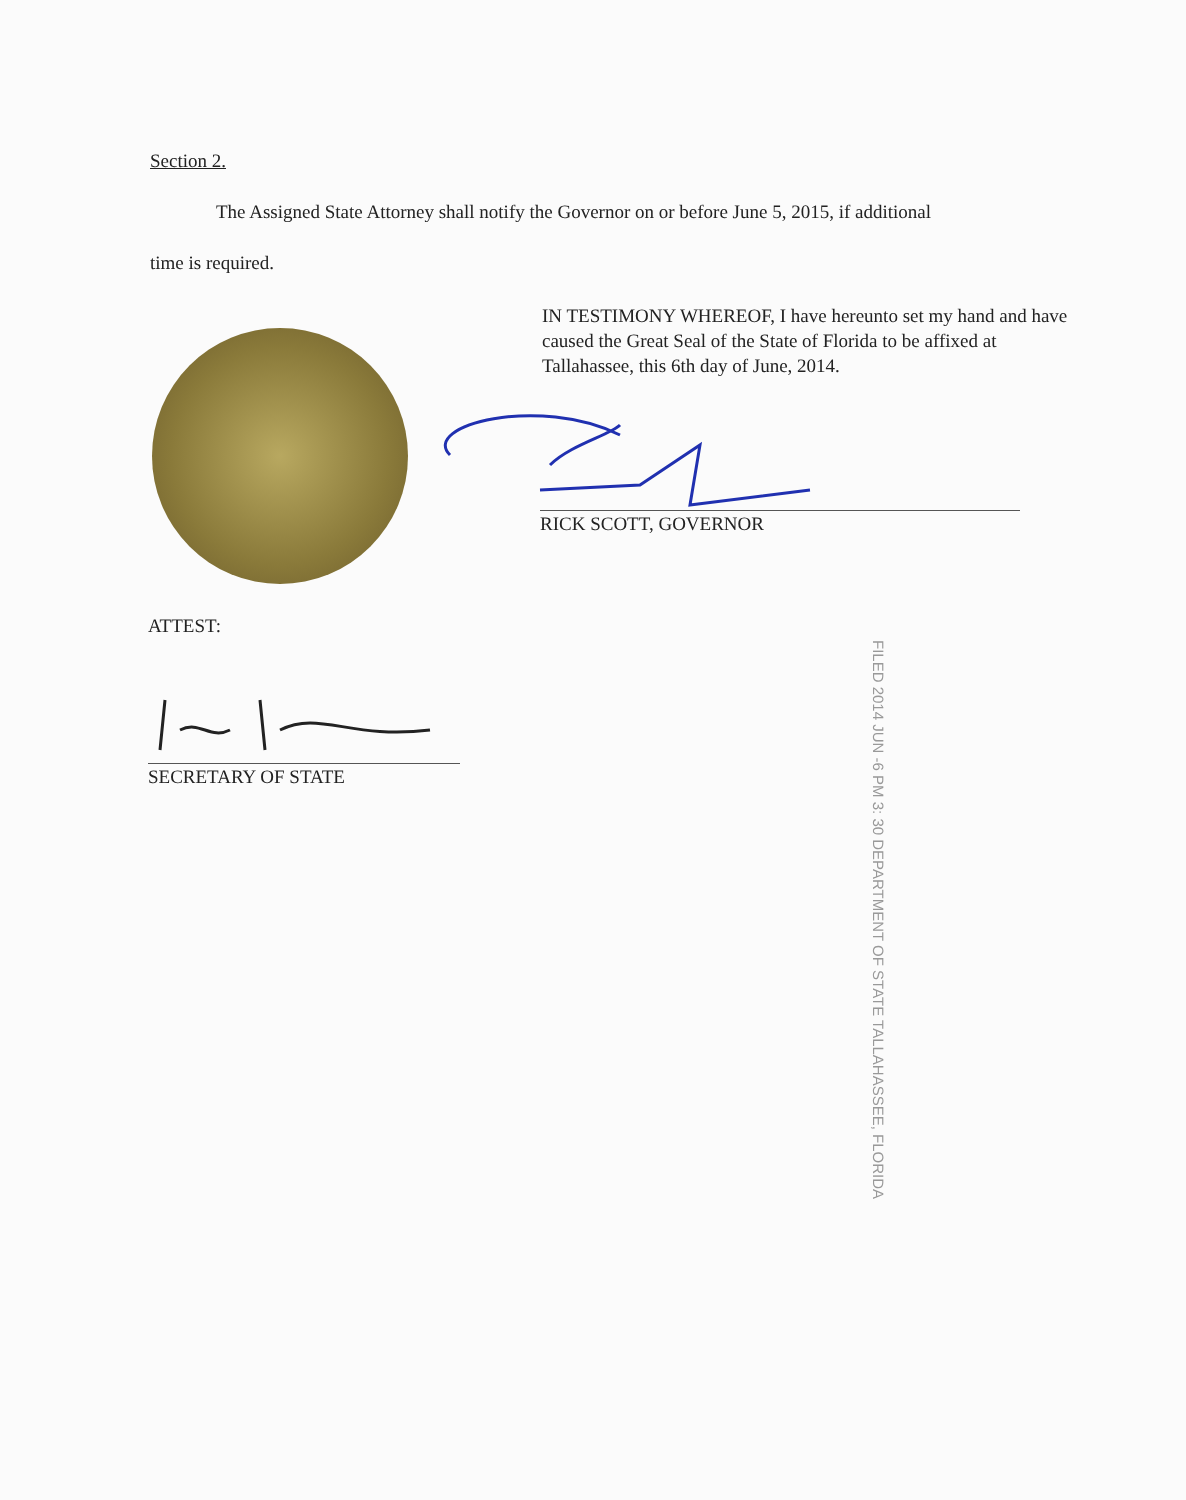Section 2.
The Assigned State Attorney shall notify the Governor on or before June 5, 2015, if additional
time is required.
IN TESTIMONY WHEREOF, I have hereunto set my hand and have caused the Great Seal of the State of Florida to be affixed at Tallahassee, this 6th day of June, 2014.
RICK SCOTT, GOVERNOR
ATTEST:
SECRETARY OF STATE
FILED 2014 JUN -6 PM 3: 30 DEPARTMENT OF STATE TALLAHASSEE, FLORIDA